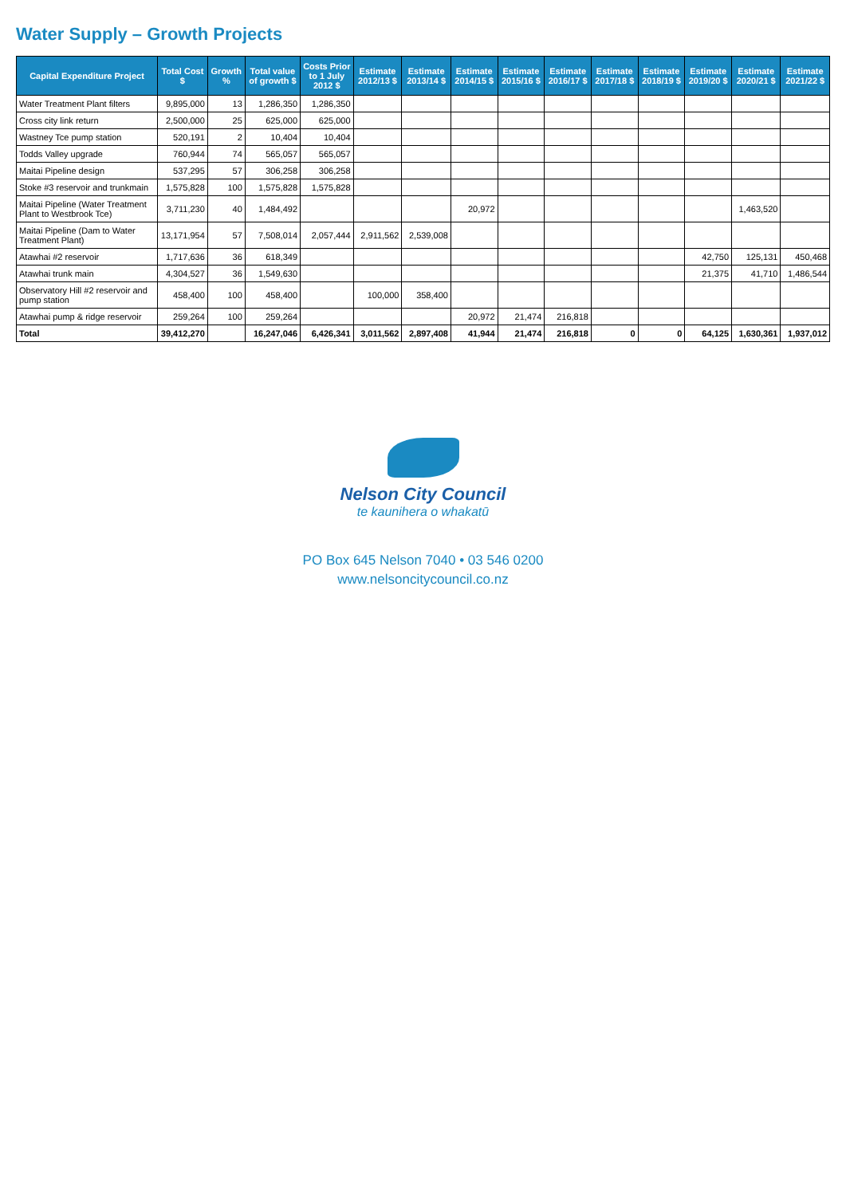Water Supply – Growth Projects
| Capital Expenditure Project | Total Cost $ | Growth % | Total value of growth $ | Costs Prior to 1 July 2012 $ | Estimate 2012/13 $ | Estimate 2013/14 $ | Estimate 2014/15 $ | Estimate 2015/16 $ | Estimate 2016/17 $ | Estimate 2017/18 $ | Estimate 2018/19 $ | Estimate 2019/20 $ | Estimate 2020/21 $ | Estimate 2021/22 $ |
| --- | --- | --- | --- | --- | --- | --- | --- | --- | --- | --- | --- | --- | --- | --- |
| Water Treatment Plant filters | 9,895,000 | 13 | 1,286,350 | 1,286,350 | | | | | | | | | | |
| Cross city link return | 2,500,000 | 25 | 625,000 | 625,000 | | | | | | | | | | |
| Wastney Tce pump station | 520,191 | 2 | 10,404 | 10,404 | | | | | | | | | | |
| Todds Valley upgrade | 760,944 | 74 | 565,057 | 565,057 | | | | | | | | | | |
| Maitai Pipeline design | 537,295 | 57 | 306,258 | 306,258 | | | | | | | | | | |
| Stoke #3 reservoir and trunkmain | 1,575,828 | 100 | 1,575,828 | 1,575,828 | | | | | | | | | | |
| Maitai Pipeline (Water Treatment Plant to Westbrook Tce) | 3,711,230 | 40 | 1,484,492 | | | | 20,972 | | | | | | 1,463,520 | |
| Maitai Pipeline (Dam to Water Treatment Plant) | 13,171,954 | 57 | 7,508,014 | 2,057,444 | 2,911,562 | 2,539,008 | | | | | | | | |
| Atawhai #2 reservoir | 1,717,636 | 36 | 618,349 | | | | | | | | | 42,750 | 125,131 | 450,468 |
| Atawhai trunk main | 4,304,527 | 36 | 1,549,630 | | | | | | | | | 21,375 | 41,710 | 1,486,544 |
| Observatory Hill #2 reservoir and pump station | 458,400 | 100 | 458,400 | | 100,000 | 358,400 | | | | | | | | |
| Atawhai pump & ridge reservoir | 259,264 | 100 | 259,264 | | | | 20,972 | 21,474 | 216,818 | | | | | |
| Total | 39,412,270 | | 16,247,046 | 6,426,341 | 3,011,562 | 2,897,408 | 41,944 | 21,474 | 216,818 | 0 | 0 | 64,125 | 1,630,361 | 1,937,012 |
Nelson City Council
te kaunihera o whakatū
PO Box 645 Nelson 7040 • 03 546 0200
www.nelsoncitycouncil.co.nz